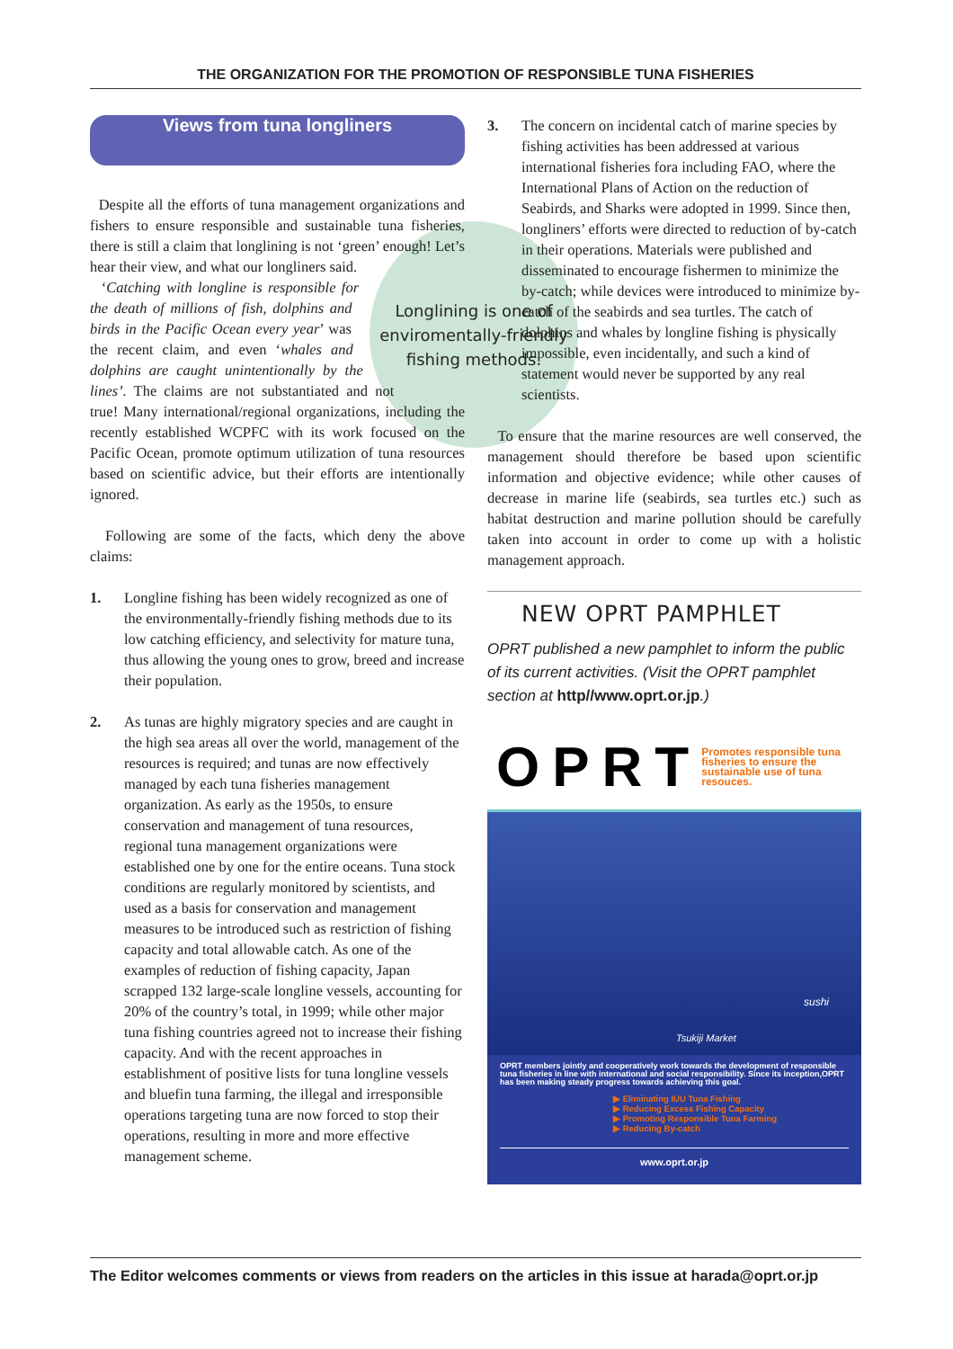THE ORGANIZATION FOR THE PROMOTION OF RESPONSIBLE TUNA FISHERIES
Views from tuna longliners
Longlining is one of enviromentally-friendly fishing methods.
Despite all the efforts of tuna management organizations and fishers to ensure responsible and sustainable tuna fisheries, there is still a claim that longlining is not ‘green’ enough! Let’s hear their view, and what our longliners said.
‘Catching with longline is responsible for the death of millions of fish, dolphins and birds in the Pacific Ocean every year’ was the recent claim, and even ‘whales and dolphins are caught unintentionally by the lines’. The claims are not substantiated and not true! Many international/regional organizations, including the recently established WCPFC with its work focused on the Pacific Ocean, promote optimum utilization of tuna resources based on scientific advice, but their efforts are intentionally ignored.
Following are some of the facts, which deny the above claims:
1. Longline fishing has been widely recognized as one of the environmentally-friendly fishing methods due to its low catching efficiency, and selectivity for mature tuna, thus allowing the young ones to grow, breed and increase their population.
2. As tunas are highly migratory species and are caught in the high sea areas all over the world, management of the resources is required; and tunas are now effectively managed by each tuna fisheries management organization. As early as the 1950s, to ensure conservation and management of tuna resources, regional tuna management organizations were established one by one for the entire oceans. Tuna stock conditions are regularly monitored by scientists, and used as a basis for conservation and management measures to be introduced such as restriction of fishing capacity and total allowable catch. As one of the examples of reduction of fishing capacity, Japan scrapped 132 large-scale longline vessels, accounting for 20% of the country’s total, in 1999; while other major tuna fishing countries agreed not to increase their fishing capacity. And with the recent approaches in establishment of positive lists for tuna longline vessels and bluefin tuna farming, the illegal and irresponsible operations targeting tuna are now forced to stop their operations, resulting in more and more effective management scheme.
3. The concern on incidental catch of marine species by fishing activities has been addressed at various international fisheries fora including FAO, where the International Plans of Action on the reduction of Seabirds, and Sharks were adopted in 1999. Since then, longliners’ efforts were directed to reduction of by-catch in their operations. Materials were published and disseminated to encourage fishermen to minimize the by-catch; while devices were introduced to minimize by-catch of the seabirds and sea turtles. The catch of dolphins and whales by longline fishing is physically impossible, even incidentally, and such a kind of statement would never be supported by any real scientists.
To ensure that the marine resources are well conserved, the management should therefore be based upon scientific information and objective evidence; while other causes of decrease in marine life (seabirds, sea turtles etc.) such as habitat destruction and marine pollution should be carefully taken into account in order to come up with a holistic management approach.
NEW OPRT PAMPHLET
OPRT published a new pamphlet to inform the public of its current activities. (Visit the OPRT pamphlet section at http//www.oprt.or.jp.)
OPRT Promotes responsible tuna fisheries to ensure the sustainable use of tuna resouces.
sushi
Tsukiji Market
OPRT members jointly and cooperatively work towards the development of responsible tuna fisheries in line with international and social responsibility. Since its inception,OPRT has been making steady progress towards achieving this goal.
▶ Eliminating IUU Tuna Fishing
▶ Reducing Excess Fishing Capacity
▶ Promoting Responsible Tuna Farming
▶ Reducing By-catch
www.oprt.or.jp
The Editor welcomes comments or views from readers on the articles in this issue at harada@oprt.or.jp